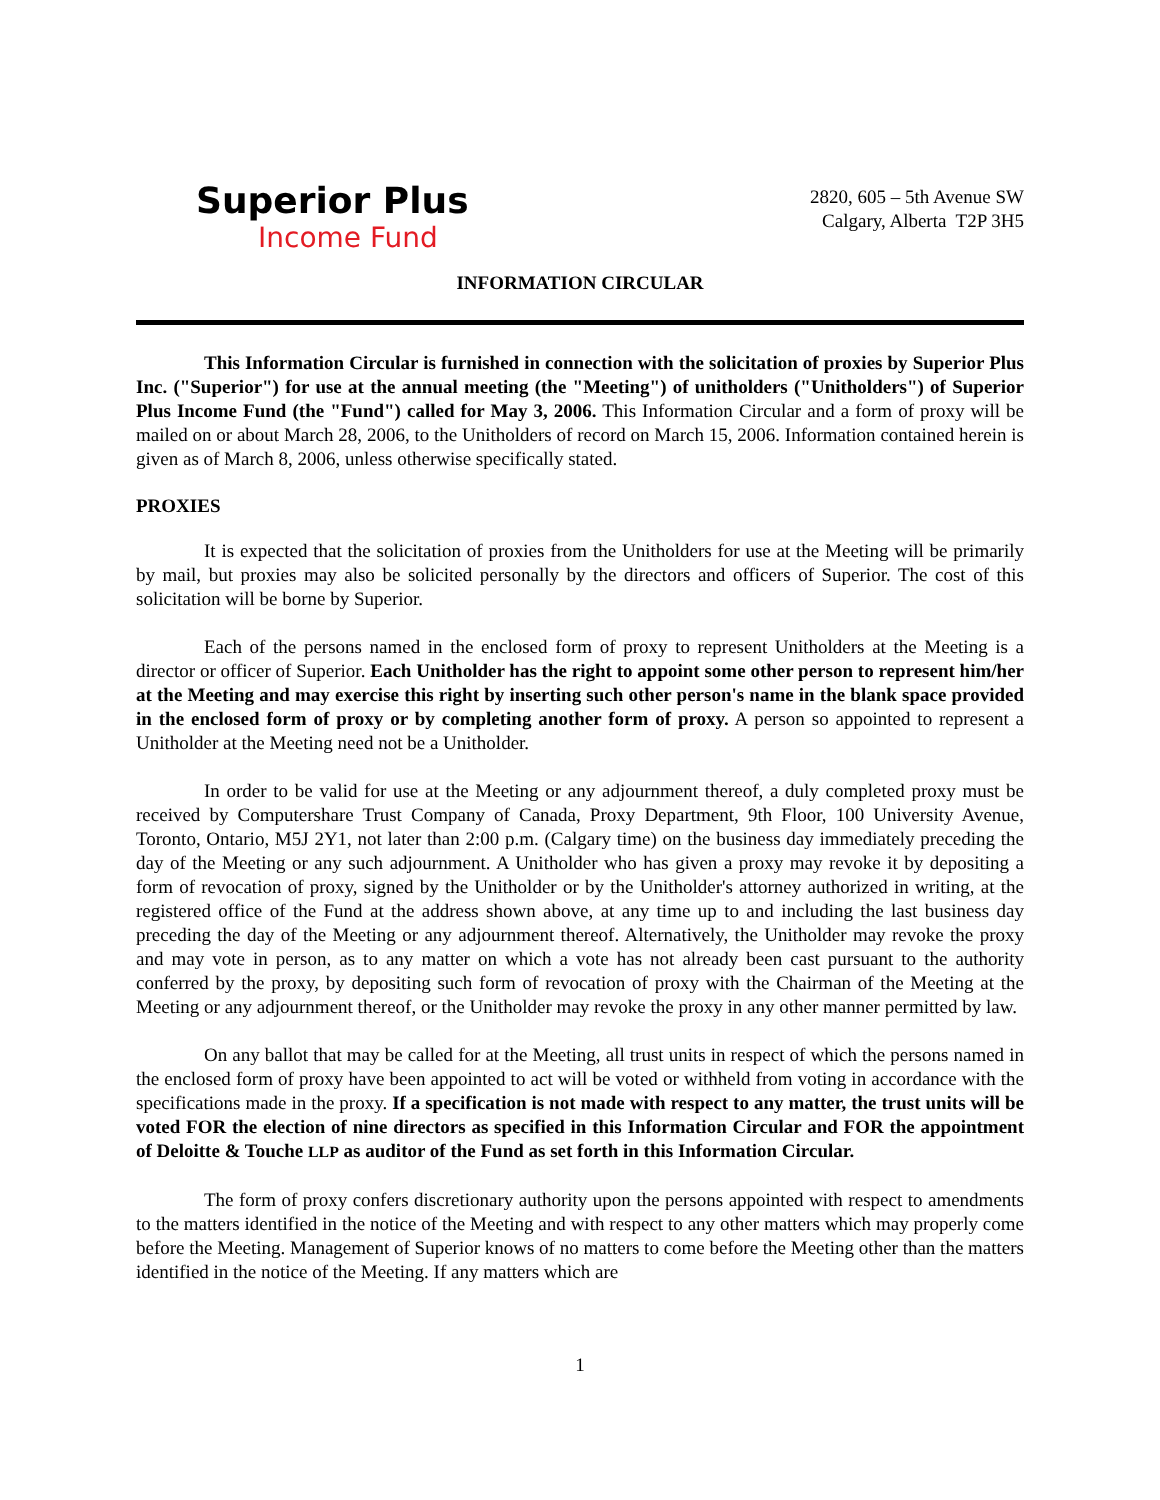Superior Plus
Income Fund
2820, 605 – 5th Avenue SW
Calgary, Alberta T2P 3H5
INFORMATION CIRCULAR
This Information Circular is furnished in connection with the solicitation of proxies by Superior Plus Inc. ("Superior") for use at the annual meeting (the "Meeting") of unitholders ("Unitholders") of Superior Plus Income Fund (the "Fund") called for May 3, 2006. This Information Circular and a form of proxy will be mailed on or about March 28, 2006, to the Unitholders of record on March 15, 2006. Information contained herein is given as of March 8, 2006, unless otherwise specifically stated.
PROXIES
It is expected that the solicitation of proxies from the Unitholders for use at the Meeting will be primarily by mail, but proxies may also be solicited personally by the directors and officers of Superior. The cost of this solicitation will be borne by Superior.
Each of the persons named in the enclosed form of proxy to represent Unitholders at the Meeting is a director or officer of Superior. Each Unitholder has the right to appoint some other person to represent him/her at the Meeting and may exercise this right by inserting such other person's name in the blank space provided in the enclosed form of proxy or by completing another form of proxy. A person so appointed to represent a Unitholder at the Meeting need not be a Unitholder.
In order to be valid for use at the Meeting or any adjournment thereof, a duly completed proxy must be received by Computershare Trust Company of Canada, Proxy Department, 9th Floor, 100 University Avenue, Toronto, Ontario, M5J 2Y1, not later than 2:00 p.m. (Calgary time) on the business day immediately preceding the day of the Meeting or any such adjournment. A Unitholder who has given a proxy may revoke it by depositing a form of revocation of proxy, signed by the Unitholder or by the Unitholder's attorney authorized in writing, at the registered office of the Fund at the address shown above, at any time up to and including the last business day preceding the day of the Meeting or any adjournment thereof. Alternatively, the Unitholder may revoke the proxy and may vote in person, as to any matter on which a vote has not already been cast pursuant to the authority conferred by the proxy, by depositing such form of revocation of proxy with the Chairman of the Meeting at the Meeting or any adjournment thereof, or the Unitholder may revoke the proxy in any other manner permitted by law.
On any ballot that may be called for at the Meeting, all trust units in respect of which the persons named in the enclosed form of proxy have been appointed to act will be voted or withheld from voting in accordance with the specifications made in the proxy. If a specification is not made with respect to any matter, the trust units will be voted FOR the election of nine directors as specified in this Information Circular and FOR the appointment of Deloitte & Touche LLP as auditor of the Fund as set forth in this Information Circular.
The form of proxy confers discretionary authority upon the persons appointed with respect to amendments to the matters identified in the notice of the Meeting and with respect to any other matters which may properly come before the Meeting. Management of Superior knows of no matters to come before the Meeting other than the matters identified in the notice of the Meeting. If any matters which are
1